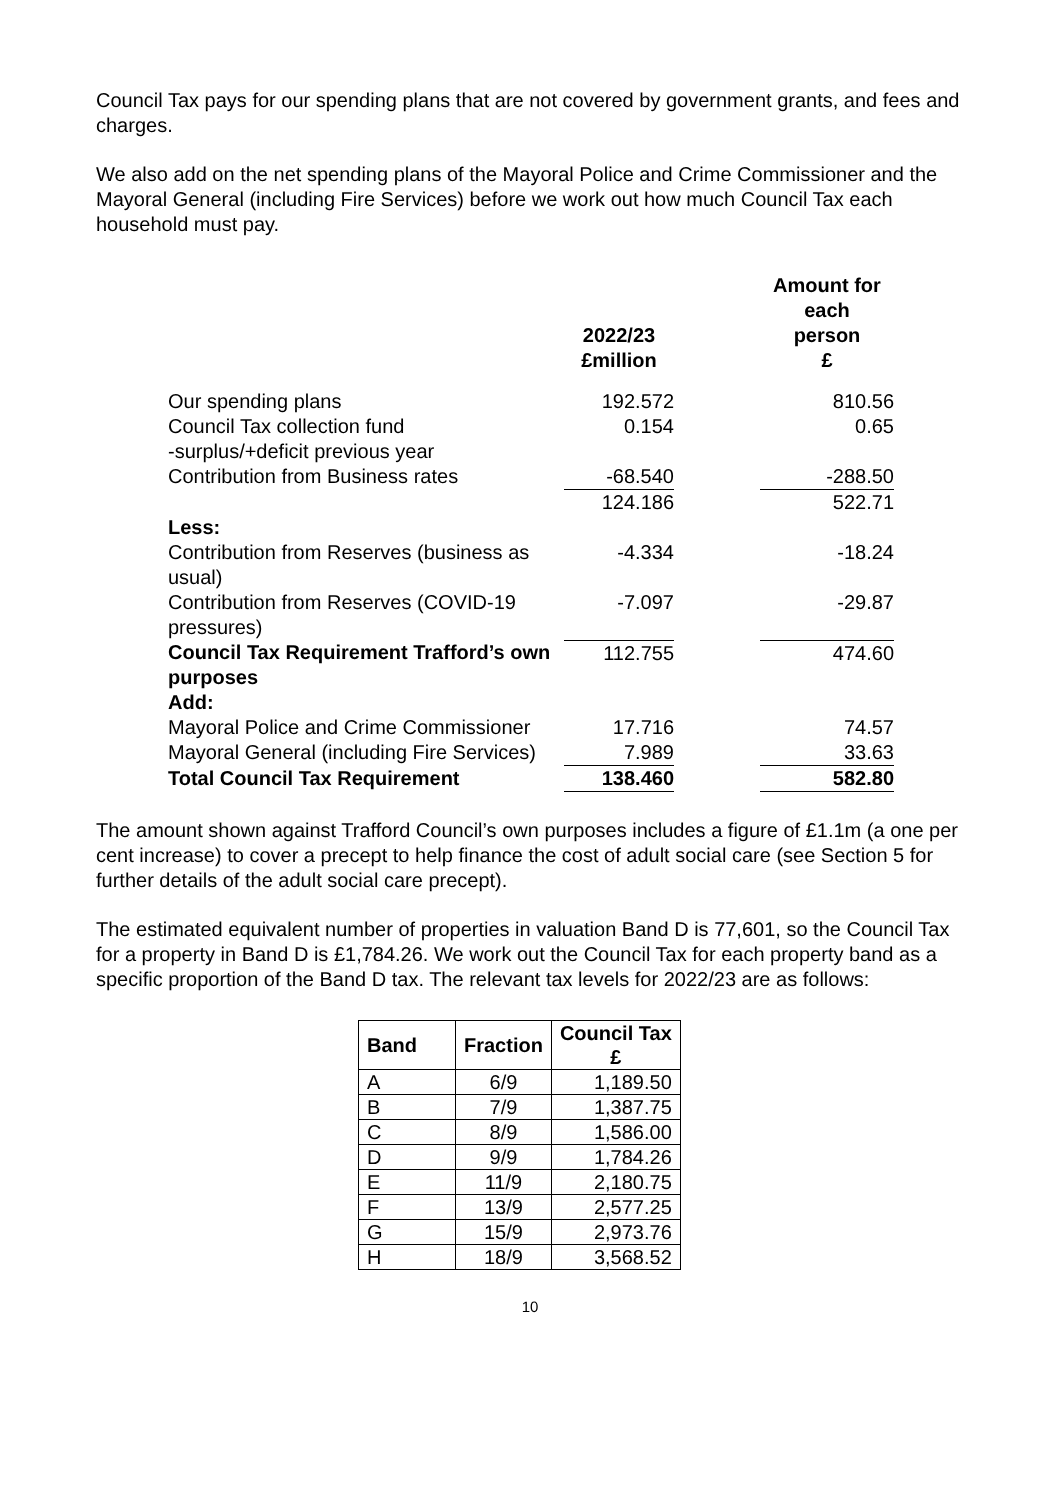Council Tax pays for our spending plans that are not covered by government grants, and fees and charges.
We also add on the net spending plans of the Mayoral Police and Crime Commissioner and the Mayoral General (including Fire Services) before we work out how much Council Tax each household must pay.
| | 2022/23 £million | | Amount for each person £ |
| --- | --- | --- | --- |
| Our spending plans | 192.572 | | 810.56 |
| Council Tax collection fund -surplus/+deficit previous year | 0.154 | | 0.65 |
| Contribution from Business rates | -68.540 | | -288.50 |
| | 124.186 | | 522.71 |
| Less: | | | |
| Contribution from Reserves (business as usual) | -4.334 | | -18.24 |
| Contribution from Reserves (COVID-19 pressures) | -7.097 | | -29.87 |
| Council Tax Requirement Trafford’s own purposes | 112.755 | | 474.60 |
| Add: | | | |
| Mayoral Police and Crime Commissioner | 17.716 | | 74.57 |
| Mayoral General (including Fire Services) | 7.989 | | 33.63 |
| Total Council Tax Requirement | 138.460 | | 582.80 |
The amount shown against Trafford Council’s own purposes includes a figure of £1.1m (a one per cent increase) to cover a precept to help finance the cost of adult social care (see Section 5 for further details of the adult social care precept).
The estimated equivalent number of properties in valuation Band D is 77,601, so the Council Tax for a property in Band D is £1,784.26. We work out the Council Tax for each property band as a specific proportion of the Band D tax. The relevant tax levels for 2022/23 are as follows:
| Band | Fraction | Council Tax £ |
| --- | --- | --- |
| A | 6/9 | 1,189.50 |
| B | 7/9 | 1,387.75 |
| C | 8/9 | 1,586.00 |
| D | 9/9 | 1,784.26 |
| E | 11/9 | 2,180.75 |
| F | 13/9 | 2,577.25 |
| G | 15/9 | 2,973.76 |
| H | 18/9 | 3,568.52 |
10